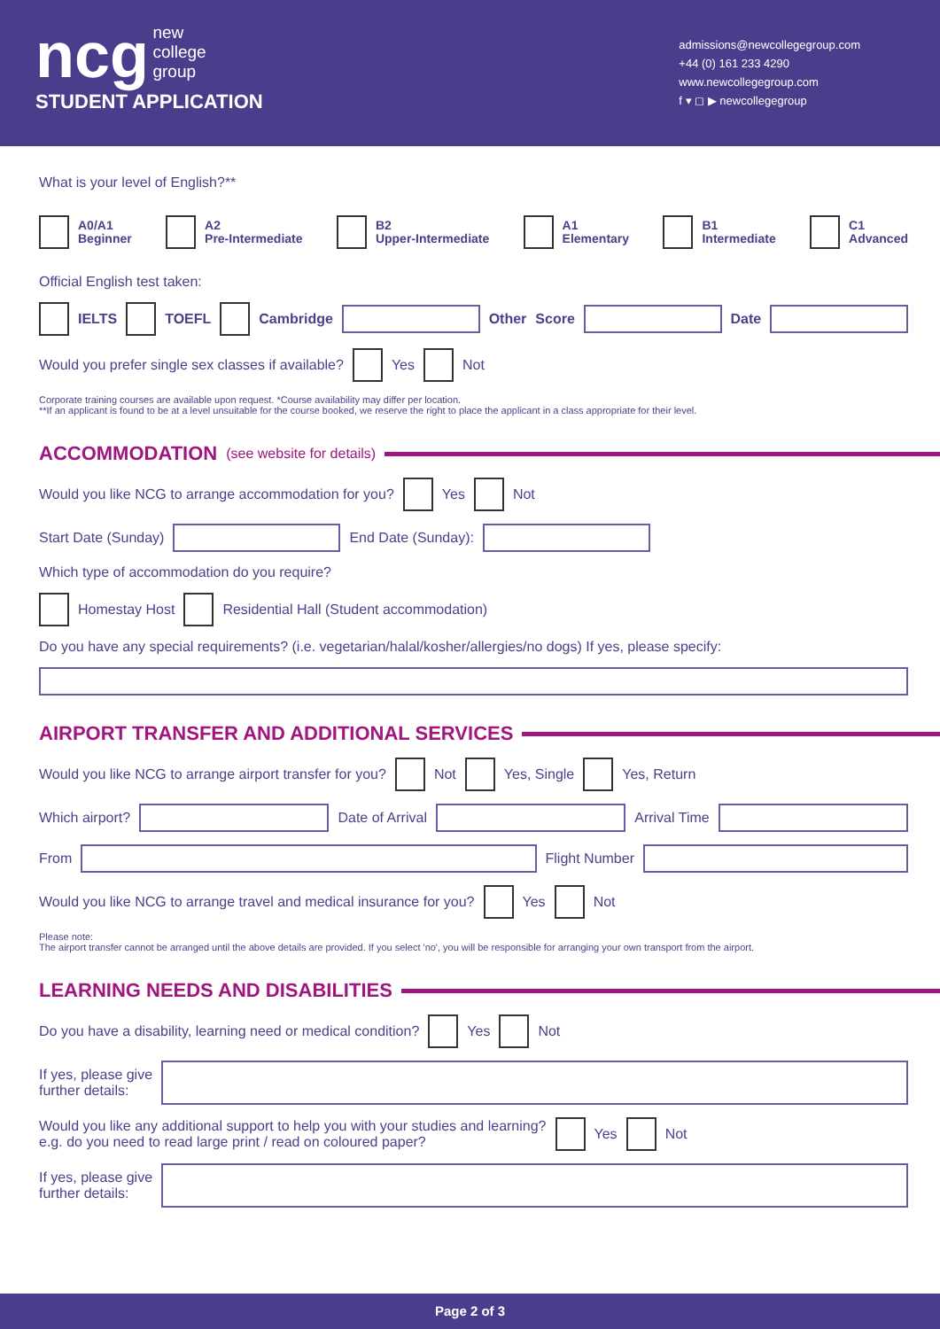ncg new
college
group
STUDENT APPLICATION
admissions@newcollegegroup.com
+44 (0) 161 233 4290
www.newcollegegroup.com
f ▾ ◻ ▶ newcollegegroup
What is your level of English?**
A0/A1
Beginner
A2
Pre-Intermediate
B2
Upper-Intermediate
A1
Elementary
B1
Intermediate
C1
Advanced
Official English test taken:
IELTS TOEFL Cambridge Other Score Date
Would you prefer single sex classes if available?
Yes
Not
Corporate training courses are available upon request. *Course availability may differ per location.
**If an applicant is found to be at a level unsuitable for the course booked, we reserve the right to place the applicant in a class appropriate for their level.
ACCOMMODATION (see website for details)
Would you like NCG to arrange accommodation for you?
Yes
Not
Start Date (Sunday)
End Date (Sunday):
Which type of accommodation do you require?
Homestay Host
Residential Hall (Student accommodation)
Do you have any special requirements? (i.e. vegetarian/halal/kosher/allergies/no dogs) If yes, please specify:
AIRPORT TRANSFER AND ADDITIONAL SERVICES
Would you like NCG to arrange airport transfer for you?
Not
Yes, Single
Yes, Return
Which airport?
Date of Arrival
Arrival Time
From
Flight Number
Would you like NCG to arrange travel and medical insurance for you?
Yes
Not
Please note:
The airport transfer cannot be arranged until the above details are provided. If you select 'no', you will be responsible for arranging your own transport from the airport.
LEARNING NEEDS AND DISABILITIES
Do you have a disability, learning need or medical condition?
Yes
Not
If yes, please give
further details:
Would you like any additional support to help you with your studies and learning?
e.g. do you need to read large print / read on coloured paper?
Yes
Not
If yes, please give
further details:
Page 2 of 3